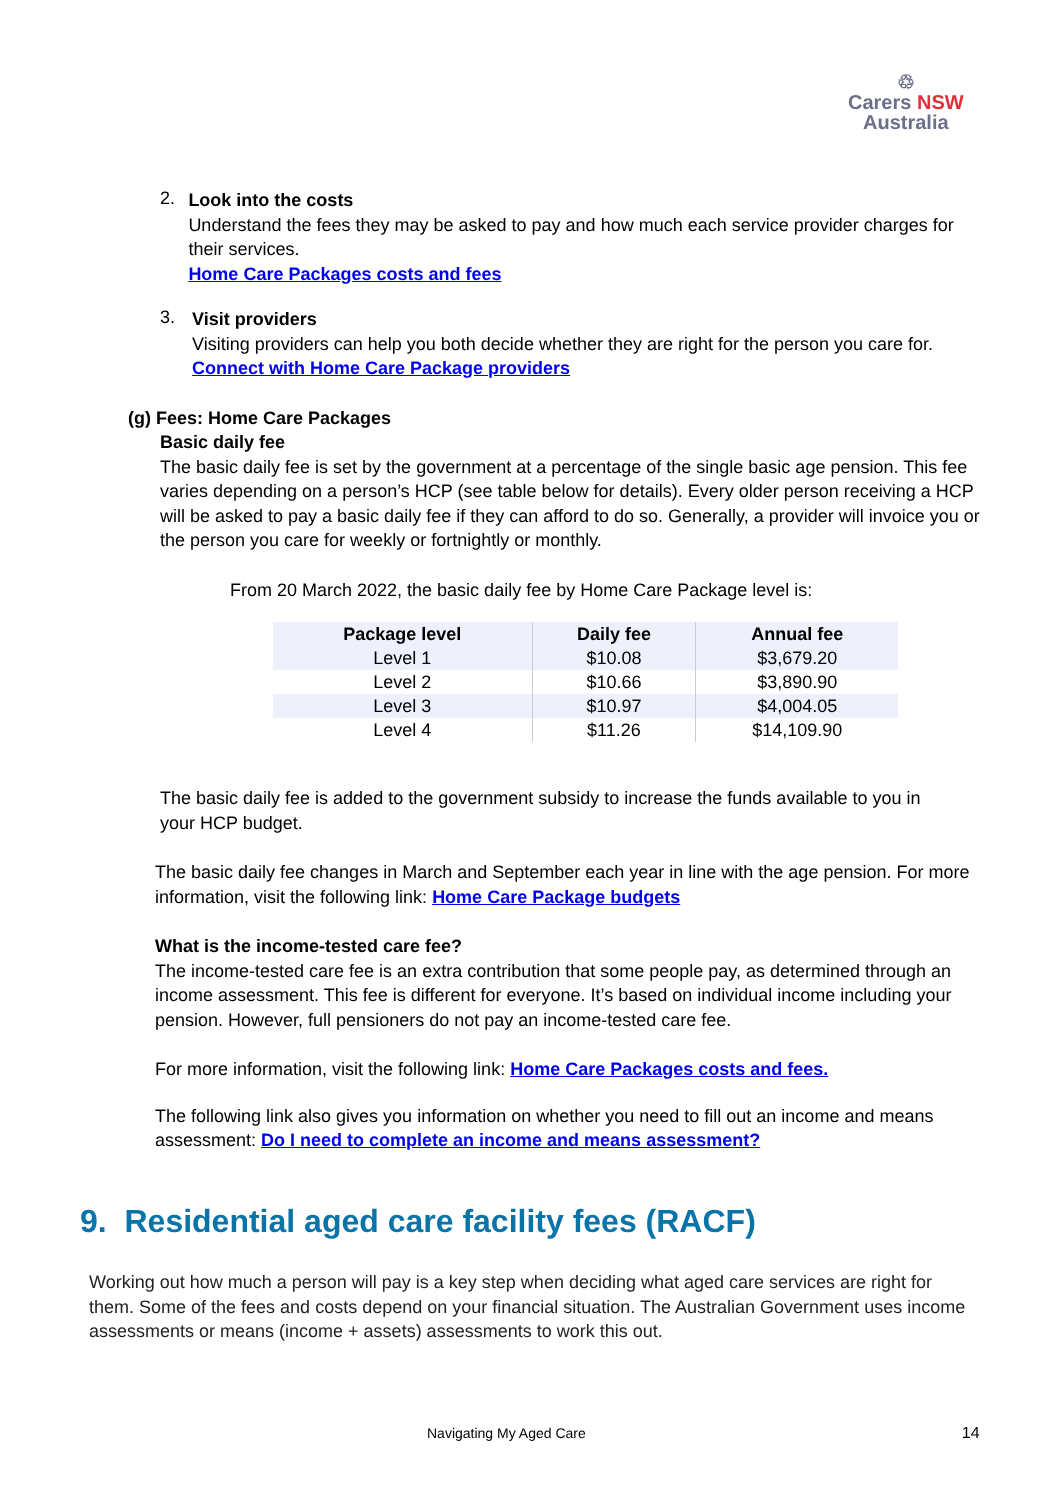♲
Carers NSW
Australia
2.
Look into the costs
Understand the fees they may be asked to pay and how much each service provider charges for their services.
Home Care Packages costs and fees
3.
Visit providers
Visiting providers can help you both decide whether they are right for the person you care for.
Connect with Home Care Package providers
(g) Fees: Home Care Packages
Basic daily fee
The basic daily fee is set by the government at a percentage of the single basic age pension. This fee varies depending on a person’s HCP (see table below for details). Every older person receiving a HCP will be asked to pay a basic daily fee if they can afford to do so. Generally, a provider will invoice you or the person you care for weekly or fortnightly or monthly.
From 20 March 2022, the basic daily fee by Home Care Package level is:
| Package level | Daily fee | Annual fee |
| --- | --- | --- |
| Level 1 | $10.08 | $3,679.20 |
| Level 2 | $10.66 | $3,890.90 |
| Level 3 | $10.97 | $4,004.05 |
| Level 4 | $11.26 | $14,109.90 |
The basic daily fee is added to the government subsidy to increase the funds available to you in your HCP budget.
The basic daily fee changes in March and September each year in line with the age pension. For more information, visit the following link: Home Care Package budgets
What is the income-tested care fee?
The income-tested care fee is an extra contribution that some people pay, as determined through an income assessment. This fee is different for everyone. It’s based on individual income including your pension. However, full pensioners do not pay an income-tested care fee.
For more information, visit the following link: Home Care Packages costs and fees.
The following link also gives you information on whether you need to fill out an income and means assessment: Do I need to complete an income and means assessment?
9. Residential aged care facility fees (RACF)
Working out how much a person will pay is a key step when deciding what aged care services are right for them. Some of the fees and costs depend on your financial situation. The Australian Government uses income assessments or means (income + assets) assessments to work this out.
Navigating My Aged Care 14